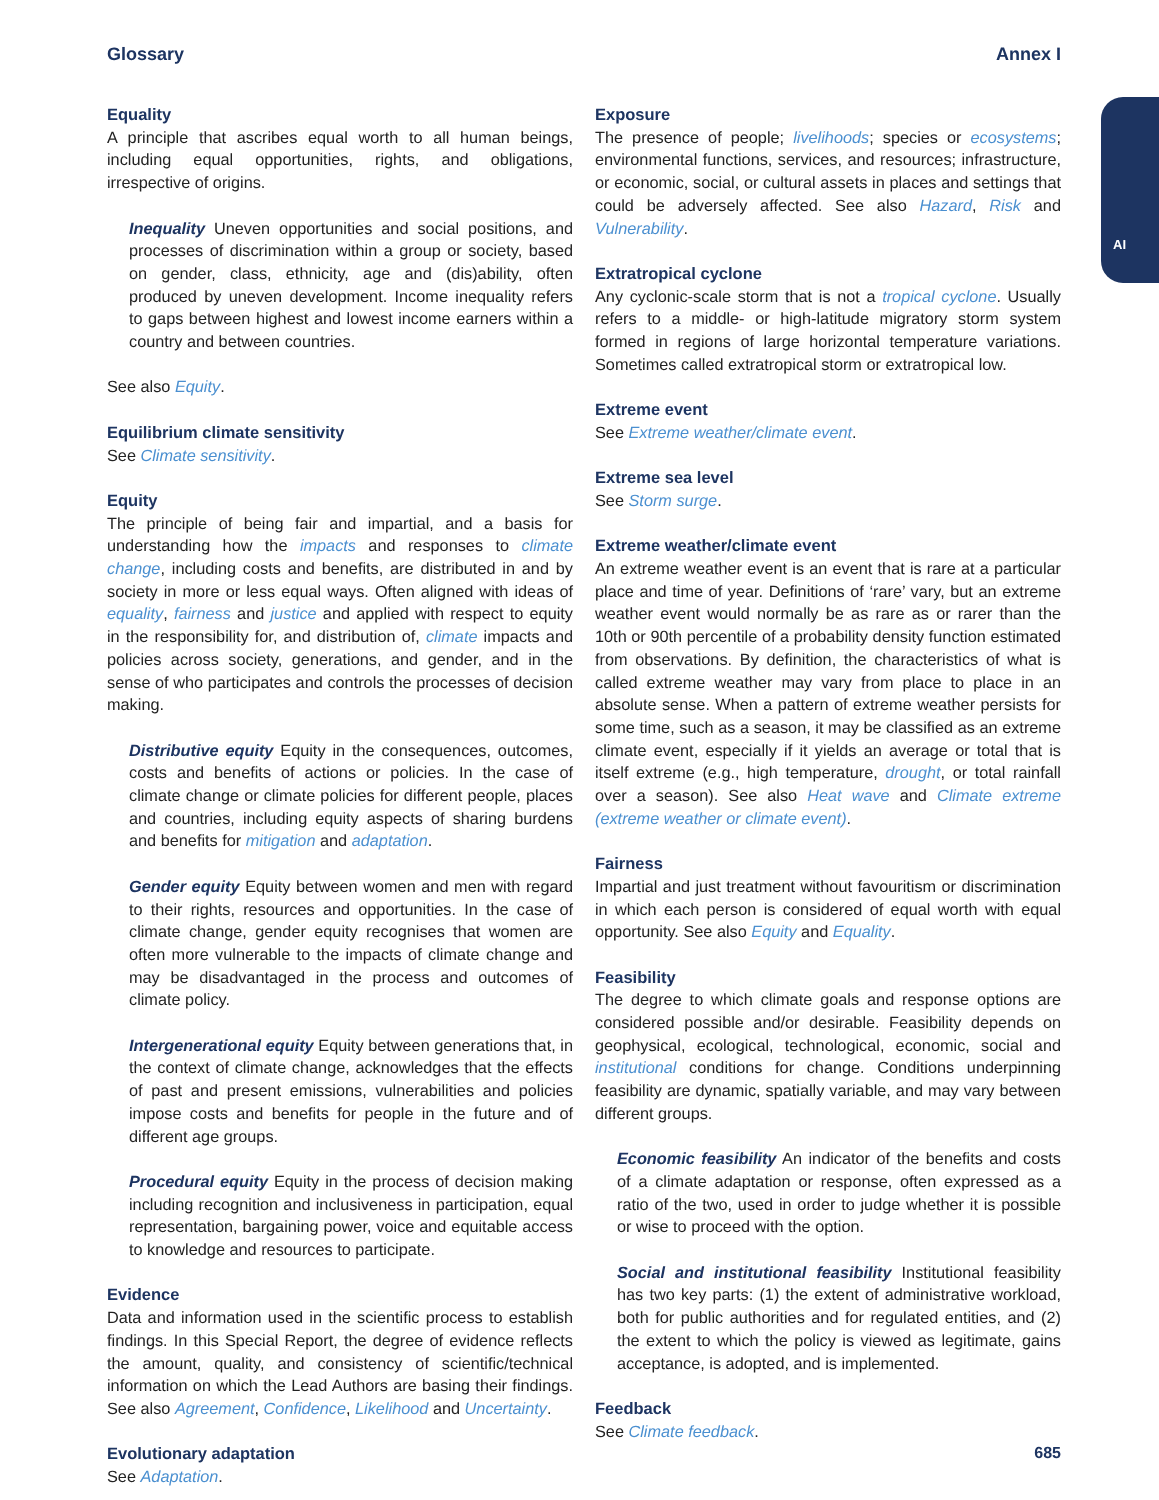Glossary Annex I
AI
Equality
A principle that ascribes equal worth to all human beings, including equal opportunities, rights, and obligations, irrespective of origins.
Inequality Uneven opportunities and social positions, and processes of discrimination within a group or society, based on gender, class, ethnicity, age and (dis)ability, often produced by uneven development. Income inequality refers to gaps between highest and lowest income earners within a country and between countries.
See also Equity.
Equilibrium climate sensitivity
See Climate sensitivity.
Equity
The principle of being fair and impartial, and a basis for understanding how the impacts and responses to climate change, including costs and benefits, are distributed in and by society in more or less equal ways. Often aligned with ideas of equality, fairness and justice and applied with respect to equity in the responsibility for, and distribution of, climate impacts and policies across society, generations, and gender, and in the sense of who participates and controls the processes of decision making.
Distributive equity Equity in the consequences, outcomes, costs and benefits of actions or policies. In the case of climate change or climate policies for different people, places and countries, including equity aspects of sharing burdens and benefits for mitigation and adaptation.
Gender equity Equity between women and men with regard to their rights, resources and opportunities. In the case of climate change, gender equity recognises that women are often more vulnerable to the impacts of climate change and may be disadvantaged in the process and outcomes of climate policy.
Intergenerational equity Equity between generations that, in the context of climate change, acknowledges that the effects of past and present emissions, vulnerabilities and policies impose costs and benefits for people in the future and of different age groups.
Procedural equity Equity in the process of decision making including recognition and inclusiveness in participation, equal representation, bargaining power, voice and equitable access to knowledge and resources to participate.
Evidence
Data and information used in the scientific process to establish findings. In this Special Report, the degree of evidence reflects the amount, quality, and consistency of scientific/technical information on which the Lead Authors are basing their findings. See also Agreement, Confidence, Likelihood and Uncertainty.
Evolutionary adaptation
See Adaptation.
Exposure
The presence of people; livelihoods; species or ecosystems; environmental functions, services, and resources; infrastructure, or economic, social, or cultural assets in places and settings that could be adversely affected. See also Hazard, Risk and Vulnerability.
Extratropical cyclone
Any cyclonic-scale storm that is not a tropical cyclone. Usually refers to a middle- or high-latitude migratory storm system formed in regions of large horizontal temperature variations. Sometimes called extratropical storm or extratropical low.
Extreme event
See Extreme weather/climate event.
Extreme sea level
See Storm surge.
Extreme weather/climate event
An extreme weather event is an event that is rare at a particular place and time of year. Definitions of ‘rare’ vary, but an extreme weather event would normally be as rare as or rarer than the 10th or 90th percentile of a probability density function estimated from observations. By definition, the characteristics of what is called extreme weather may vary from place to place in an absolute sense. When a pattern of extreme weather persists for some time, such as a season, it may be classified as an extreme climate event, especially if it yields an average or total that is itself extreme (e.g., high temperature, drought, or total rainfall over a season). See also Heat wave and Climate extreme (extreme weather or climate event).
Fairness
Impartial and just treatment without favouritism or discrimination in which each person is considered of equal worth with equal opportunity. See also Equity and Equality.
Feasibility
The degree to which climate goals and response options are considered possible and/or desirable. Feasibility depends on geophysical, ecological, technological, economic, social and institutional conditions for change. Conditions underpinning feasibility are dynamic, spatially variable, and may vary between different groups.
Economic feasibility An indicator of the benefits and costs of a climate adaptation or response, often expressed as a ratio of the two, used in order to judge whether it is possible or wise to proceed with the option.
Social and institutional feasibility Institutional feasibility has two key parts: (1) the extent of administrative workload, both for public authorities and for regulated entities, and (2) the extent to which the policy is viewed as legitimate, gains acceptance, is adopted, and is implemented.
Feedback
See Climate feedback.
685